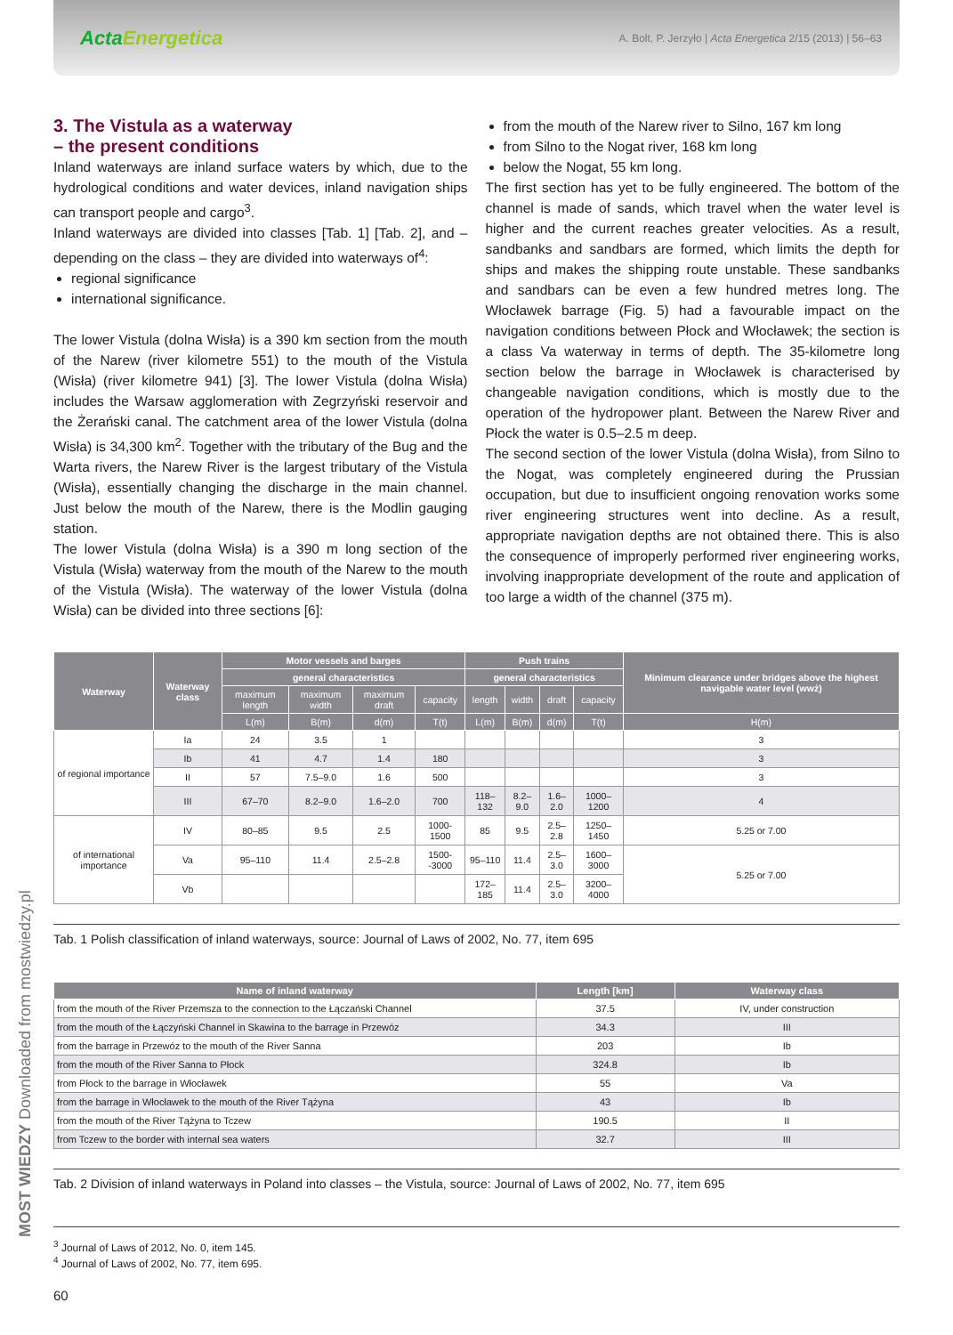ActaEnergetica
A. Bolt, P. Jerzyło | Acta Energetica 2/15 (2013) | 56–63
3. The Vistula as a waterway
– the present conditions
Inland waterways are inland surface waters by which, due to the hydrological conditions and water devices, inland navigation ships can transport people and cargo<sup>3</sup>.
Inland waterways are divided into classes [Tab. 1] [Tab. 2], and – depending on the class – they are divided into waterways of<sup>4</sup>:
regional significance
international significance.
The lower Vistula (dolna Wisła) is a 390 km section from the mouth of the Narew (river kilometre 551) to the mouth of the Vistula (Wisła) (river kilometre 941) [3]. The lower Vistula (dolna Wisła) includes the Warsaw agglomeration with Zegrzyński reservoir and the Żerański canal. The catchment area of the lower Vistula (dolna Wisła) is 34,300 km<sup>2</sup>. Together with the tributary of the Bug and the Warta rivers, the Narew River is the largest tributary of the Vistula (Wisła), essentially changing the discharge in the main channel. Just below the mouth of the Narew, there is the Modlin gauging station.
The lower Vistula (dolna Wisła) is a 390 m long section of the Vistula (Wisła) waterway from the mouth of the Narew to the mouth of the Vistula (Wisła). The waterway of the lower Vistula (dolna Wisła) can be divided into three sections [6]:
from the mouth of the Narew river to Silno, 167 km long
from Silno to the Nogat river, 168 km long
below the Nogat, 55 km long.
The first section has yet to be fully engineered. The bottom of the channel is made of sands, which travel when the water level is higher and the current reaches greater velocities. As a result, sandbanks and sandbars are formed, which limits the depth for ships and makes the shipping route unstable. These sandbanks and sandbars can be even a few hundred metres long. The Włocławek barrage (Fig. 5) had a favourable impact on the navigation conditions between Płock and Włocławek; the section is a class Va waterway in terms of depth. The 35-kilometre long section below the barrage in Włocławek is characterised by changeable navigation conditions, which is mostly due to the operation of the hydropower plant. Between the Narew River and Płock the water is 0.5–2.5 m deep.
The second section of the lower Vistula (dolna Wisła), from Silno to the Nogat, was completely engineered during the Prussian occupation, but due to insufficient ongoing renovation works some river engineering structures went into decline. As a result, appropriate navigation depths are not obtained there. This is also the consequence of improperly performed river engineering works, involving inappropriate development of the route and application of too large a width of the channel (375 m).
| Waterway | Waterway class | Motor vessels and barges | | | | Push trains | | | | Minimum clearance under bridges above the highest navigable water level (wwż) |
| --- | --- | --- | --- | --- | --- | --- | --- | --- | --- | --- |
| | | general characteristics | | | | general characteristics | | | | |
| | | maximum length | maximum width | maximum draft | capacity | length | width | draft | capacity | |
| | | L(m) | B(m) | d(m) | T(t) | L(m) | B(m) | d(m) | T(t) | H(m) |
| of regional importance | Ia | 24 | 3.5 | 1 | | | | | | 3 |
| | Ib | 41 | 4.7 | 1.4 | 180 | | | | | 3 |
| | II | 57 | 7.5–9.0 | 1.6 | 500 | | | | | 3 |
| | III | 67–70 | 8.2–9.0 | 1.6–2.0 | 700 | 118–132 | 8.2–9.0 | 1.6–2.0 | 1000–1200 | 4 |
| of international importance | IV | 80–85 | 9.5 | 2.5 | 1000-1500 | 85 | 9.5 | 2.5–2.8 | 1250–1450 | 5.25 or 7.00 |
| | Va | 95–110 | 11.4 | 2.5–2.8 | 1500--3000 | 95–110 | 11.4 | 2.5–3.0 | 1600–3000 | 5.25 or 7.00 |
| | Vb | | | | | 172–185 | 11.4 | 2.5–3.0 | 3200–4000 | |
Tab. 1 Polish classification of inland waterways, source: Journal of Laws of 2002, No. 77, item 695
| Name of inland waterway | Length [km] | Waterway class |
| --- | --- | --- |
| from the mouth of the River Przemsza to the connection to the Łączański Channel | 37.5 | IV, under construction |
| from the mouth of the Łączyński Channel in Skawina to the barrage in Przewóz | 34.3 | III |
| from the barrage in Przewóz to the mouth of the River Sanna | 203 | Ib |
| from the mouth of the River Sanna to Płock | 324.8 | Ib |
| from Płock to the barrage in Włocławek | 55 | Va |
| from the barrage in Włocławek to the mouth of the River Tążyna | 43 | Ib |
| from the mouth of the River Tążyna to Tczew | 190.5 | II |
| from Tczew to the border with internal sea waters | 32.7 | III |
Tab. 2 Division of inland waterways in Poland into classes – the Vistula, source: Journal of Laws of 2002, No. 77, item 695
<sup>3</sup> Journal of Laws of 2012, No. 0, item 145.
<sup>4</sup> Journal of Laws of 2002, No. 77, item 695.
60
MOST WIEDZY Downloaded from mostwiedzy.pl